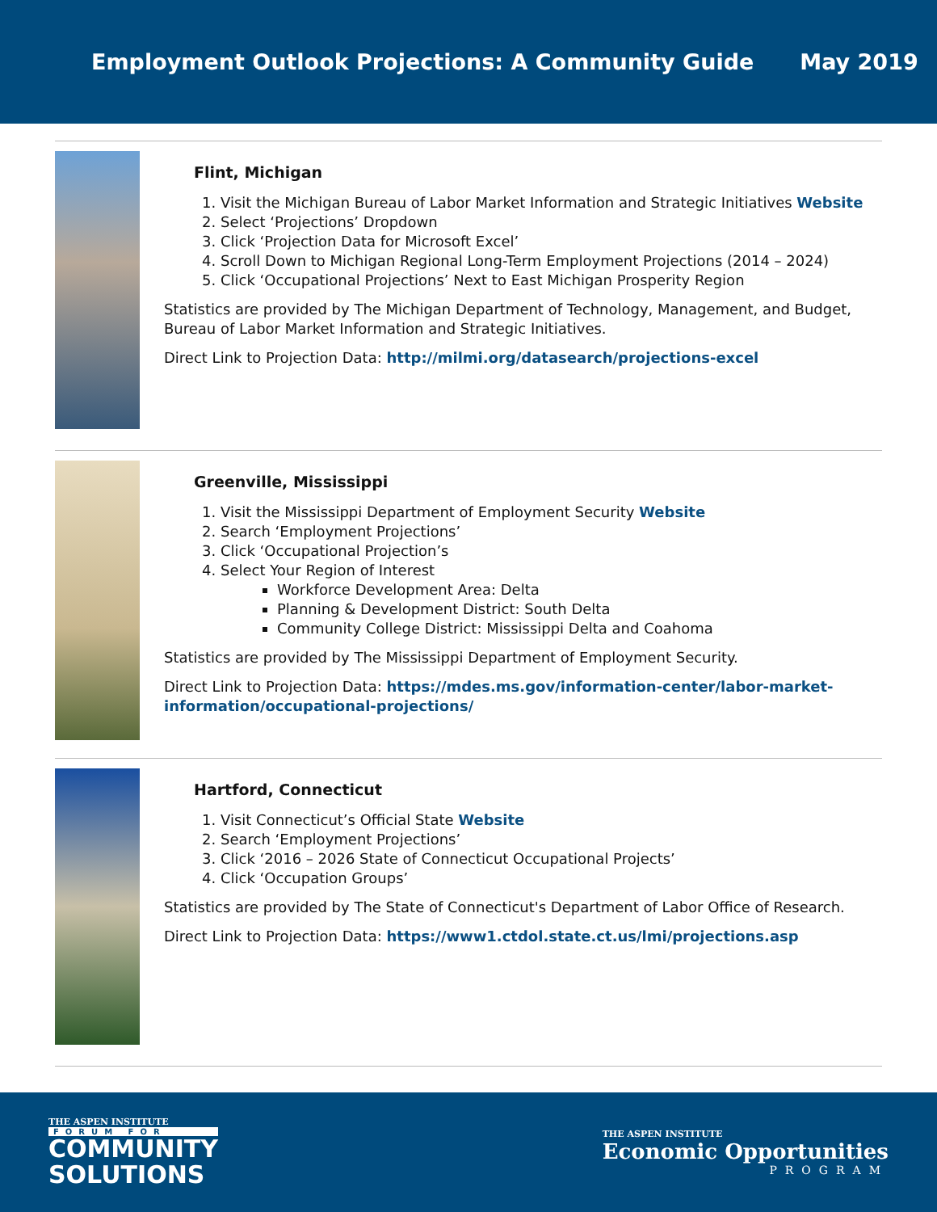Employment Outlook Projections: A Community Guide May 2019
Flint, Michigan
1. Visit the Michigan Bureau of Labor Market Information and Strategic Initiatives Website
2. Select ‘Projections’ Dropdown
3. Click ‘Projection Data for Microsoft Excel’
4. Scroll Down to Michigan Regional Long-Term Employment Projections (2014 – 2024)
5. Click ‘Occupational Projections’ Next to East Michigan Prosperity Region
Statistics are provided by The Michigan Department of Technology, Management, and Budget, Bureau of Labor Market Information and Strategic Initiatives.
Direct Link to Projection Data: http://milmi.org/datasearch/projections-excel
Greenville, Mississippi
1. Visit the Mississippi Department of Employment Security Website
2. Search ‘Employment Projections’
3. Click ‘Occupational Projection’s
4. Select Your Region of Interest
Workforce Development Area: Delta
Planning & Development District: South Delta
Community College District: Mississippi Delta and Coahoma
Statistics are provided by The Mississippi Department of Employment Security.
Direct Link to Projection Data: https://mdes.ms.gov/information-center/labor-market-information/occupational-projections/
Hartford, Connecticut
1. Visit Connecticut’s Official State Website
2. Search ‘Employment Projections’
3. Click ‘2016 – 2026 State of Connecticut Occupational Projects’
4. Click ‘Occupation Groups’
Statistics are provided by The State of Connecticut's Department of Labor Office of Research.
Direct Link to Projection Data: https://www1.ctdol.state.ct.us/lmi/projections.asp
THE ASPEN INSTITUTE
FORUM FOR
COMMUNITY
SOLUTIONS
THE ASPEN INSTITUTE
Economic Opportunities
PROGRAM